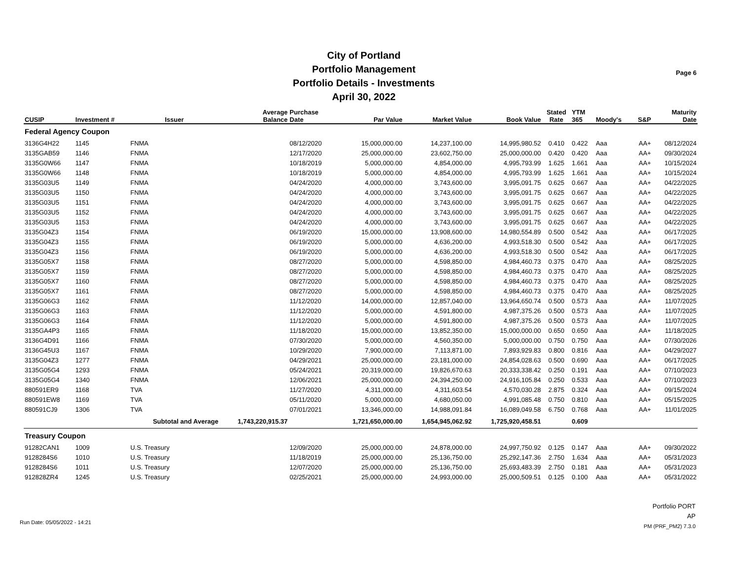City of Portland
Portfolio Management
Portfolio Details - Investments
April 30, 2022
Page 6
| CUSIP | Investment # | Issuer | Average Balance | Purchase Date | Par Value | Market Value | Book Value | Stated Rate | YTM 365 | Moody's | S&P | Maturity Date |
| --- | --- | --- | --- | --- | --- | --- | --- | --- | --- | --- | --- | --- |
| Federal Agency Coupon | | | | | | | | | | | | |
| 3136G4H22 | 1145 | FNMA | | 08/12/2020 | 15,000,000.00 | 14,237,100.00 | 14,995,980.52 | 0.410 | 0.422 | Aaa | AA+ | 08/12/2024 |
| 3135GAB59 | 1146 | FNMA | | 12/17/2020 | 25,000,000.00 | 23,602,750.00 | 25,000,000.00 | 0.420 | 0.420 | Aaa | AA+ | 09/30/2024 |
| 3135G0W66 | 1147 | FNMA | | 10/18/2019 | 5,000,000.00 | 4,854,000.00 | 4,995,793.99 | 1.625 | 1.661 | Aaa | AA+ | 10/15/2024 |
| 3135G0W66 | 1148 | FNMA | | 10/18/2019 | 5,000,000.00 | 4,854,000.00 | 4,995,793.99 | 1.625 | 1.661 | Aaa | AA+ | 10/15/2024 |
| 3135G03U5 | 1149 | FNMA | | 04/24/2020 | 4,000,000.00 | 3,743,600.00 | 3,995,091.75 | 0.625 | 0.667 | Aaa | AA+ | 04/22/2025 |
| 3135G03U5 | 1150 | FNMA | | 04/24/2020 | 4,000,000.00 | 3,743,600.00 | 3,995,091.75 | 0.625 | 0.667 | Aaa | AA+ | 04/22/2025 |
| 3135G03U5 | 1151 | FNMA | | 04/24/2020 | 4,000,000.00 | 3,743,600.00 | 3,995,091.75 | 0.625 | 0.667 | Aaa | AA+ | 04/22/2025 |
| 3135G03U5 | 1152 | FNMA | | 04/24/2020 | 4,000,000.00 | 3,743,600.00 | 3,995,091.75 | 0.625 | 0.667 | Aaa | AA+ | 04/22/2025 |
| 3135G03U5 | 1153 | FNMA | | 04/24/2020 | 4,000,000.00 | 3,743,600.00 | 3,995,091.75 | 0.625 | 0.667 | Aaa | AA+ | 04/22/2025 |
| 3135G04Z3 | 1154 | FNMA | | 06/19/2020 | 15,000,000.00 | 13,908,600.00 | 14,980,554.89 | 0.500 | 0.542 | Aaa | AA+ | 06/17/2025 |
| 3135G04Z3 | 1155 | FNMA | | 06/19/2020 | 5,000,000.00 | 4,636,200.00 | 4,993,518.30 | 0.500 | 0.542 | Aaa | AA+ | 06/17/2025 |
| 3135G04Z3 | 1156 | FNMA | | 06/19/2020 | 5,000,000.00 | 4,636,200.00 | 4,993,518.30 | 0.500 | 0.542 | Aaa | AA+ | 06/17/2025 |
| 3135G05X7 | 1158 | FNMA | | 08/27/2020 | 5,000,000.00 | 4,598,850.00 | 4,984,460.73 | 0.375 | 0.470 | Aaa | AA+ | 08/25/2025 |
| 3135G05X7 | 1159 | FNMA | | 08/27/2020 | 5,000,000.00 | 4,598,850.00 | 4,984,460.73 | 0.375 | 0.470 | Aaa | AA+ | 08/25/2025 |
| 3135G05X7 | 1160 | FNMA | | 08/27/2020 | 5,000,000.00 | 4,598,850.00 | 4,984,460.73 | 0.375 | 0.470 | Aaa | AA+ | 08/25/2025 |
| 3135G05X7 | 1161 | FNMA | | 08/27/2020 | 5,000,000.00 | 4,598,850.00 | 4,984,460.73 | 0.375 | 0.470 | Aaa | AA+ | 08/25/2025 |
| 3135G06G3 | 1162 | FNMA | | 11/12/2020 | 14,000,000.00 | 12,857,040.00 | 13,964,650.74 | 0.500 | 0.573 | Aaa | AA+ | 11/07/2025 |
| 3135G06G3 | 1163 | FNMA | | 11/12/2020 | 5,000,000.00 | 4,591,800.00 | 4,987,375.26 | 0.500 | 0.573 | Aaa | AA+ | 11/07/2025 |
| 3135G06G3 | 1164 | FNMA | | 11/12/2020 | 5,000,000.00 | 4,591,800.00 | 4,987,375.26 | 0.500 | 0.573 | Aaa | AA+ | 11/07/2025 |
| 3135GA4P3 | 1165 | FNMA | | 11/18/2020 | 15,000,000.00 | 13,852,350.00 | 15,000,000.00 | 0.650 | 0.650 | Aaa | AA+ | 11/18/2025 |
| 3136G4D91 | 1166 | FNMA | | 07/30/2020 | 5,000,000.00 | 4,560,350.00 | 5,000,000.00 | 0.750 | 0.750 | Aaa | AA+ | 07/30/2026 |
| 3136G45U3 | 1167 | FNMA | | 10/29/2020 | 7,900,000.00 | 7,113,871.00 | 7,893,929.83 | 0.800 | 0.816 | Aaa | AA+ | 04/29/2027 |
| 3135G04Z3 | 1277 | FNMA | | 04/29/2021 | 25,000,000.00 | 23,181,000.00 | 24,854,028.63 | 0.500 | 0.690 | Aaa | AA+ | 06/17/2025 |
| 3135G05G4 | 1293 | FNMA | | 05/24/2021 | 20,319,000.00 | 19,826,670.63 | 20,333,338.42 | 0.250 | 0.191 | Aaa | AA+ | 07/10/2023 |
| 3135G05G4 | 1340 | FNMA | | 12/06/2021 | 25,000,000.00 | 24,394,250.00 | 24,916,105.84 | 0.250 | 0.533 | Aaa | AA+ | 07/10/2023 |
| 880591ER9 | 1168 | TVA | | 11/27/2020 | 4,311,000.00 | 4,311,603.54 | 4,570,030.28 | 2.875 | 0.324 | Aaa | AA+ | 09/15/2024 |
| 880591EW8 | 1169 | TVA | | 05/11/2020 | 5,000,000.00 | 4,680,050.00 | 4,991,085.48 | 0.750 | 0.810 | Aaa | AA+ | 05/15/2025 |
| 880591CJ9 | 1306 | TVA | | 07/01/2021 | 13,346,000.00 | 14,988,091.84 | 16,089,049.58 | 6.750 | 0.768 | Aaa | AA+ | 11/01/2025 |
| | | Subtotal and Average | 1,743,220,915.37 | | 1,721,650,000.00 | 1,654,945,062.92 | 1,725,920,458.51 | | 0.609 | | | |
| Treasury Coupon | | | | | | | | | | | | |
| 91282CAN1 | 1009 | U.S. Treasury | | 12/09/2020 | 25,000,000.00 | 24,878,000.00 | 24,997,750.92 | 0.125 | 0.147 | Aaa | AA+ | 09/30/2022 |
| 9128284S6 | 1010 | U.S. Treasury | | 11/18/2019 | 25,000,000.00 | 25,136,750.00 | 25,292,147.36 | 2.750 | 1.634 | Aaa | AA+ | 05/31/2023 |
| 9128284S6 | 1011 | U.S. Treasury | | 12/07/2020 | 25,000,000.00 | 25,136,750.00 | 25,693,483.39 | 2.750 | 0.181 | Aaa | AA+ | 05/31/2023 |
| 912828ZR4 | 1245 | U.S. Treasury | | 02/25/2021 | 25,000,000.00 | 24,993,000.00 | 25,000,509.51 | 0.125 | 0.100 | Aaa | AA+ | 05/31/2022 |
Run Date: 05/05/2022 - 14:21
Portfolio PORT
AP
PM (PRF_PM2) 7.3.0